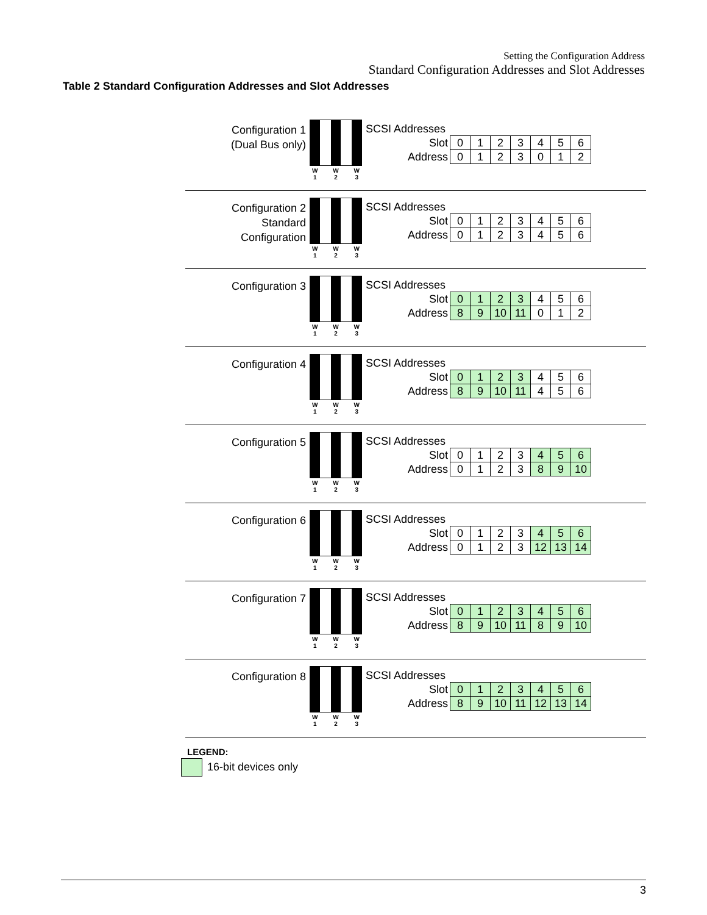Setting the Configuration Address
Standard Configuration Addresses and Slot Addresses
Table 2 Standard Configuration Addresses and Slot Addresses
Configuration 1
(Dual Bus only)
W
1 W
2 W
3
SCSI Addresses
| Slot | 0 | 1 | 2 | 3 | 4 | 5 | 6 |
| Address | 0 | 1 | 2 | 3 | 0 | 1 | 2 |
Configuration 2
Standard
Configuration
W
1 W
2 W
3
SCSI Addresses
| Slot | 0 | 1 | 2 | 3 | 4 | 5 | 6 |
| Address | 0 | 1 | 2 | 3 | 4 | 5 | 6 |
Configuration 3
W
1 W
2 W
3
SCSI Addresses
| Slot | 0 | 1 | 2 | 3 | 4 | 5 | 6 |
| Address | 8 | 9 | 10 | 11 | 0 | 1 | 2 |
Configuration 4
W
1 W
2 W
3
SCSI Addresses
| Slot | 0 | 1 | 2 | 3 | 4 | 5 | 6 |
| Address | 8 | 9 | 10 | 11 | 4 | 5 | 6 |
Configuration 5
W
1 W
2 W
3
SCSI Addresses
| Slot | 0 | 1 | 2 | 3 | 4 | 5 | 6 |
| Address | 0 | 1 | 2 | 3 | 8 | 9 | 10 |
Configuration 6
W
1 W
2 W
3
SCSI Addresses
| Slot | 0 | 1 | 2 | 3 | 4 | 5 | 6 |
| Address | 0 | 1 | 2 | 3 | 12 | 13 | 14 |
Configuration 7
W
1 W
2 W
3
SCSI Addresses
| Slot | 0 | 1 | 2 | 3 | 4 | 5 | 6 |
| Address | 8 | 9 | 10 | 11 | 8 | 9 | 10 |
Configuration 8
W
1 W
2 W
3
SCSI Addresses
| Slot | 0 | 1 | 2 | 3 | 4 | 5 | 6 |
| Address | 8 | 9 | 10 | 11 | 12 | 13 | 14 |
LEGEND:
16-bit devices only
3